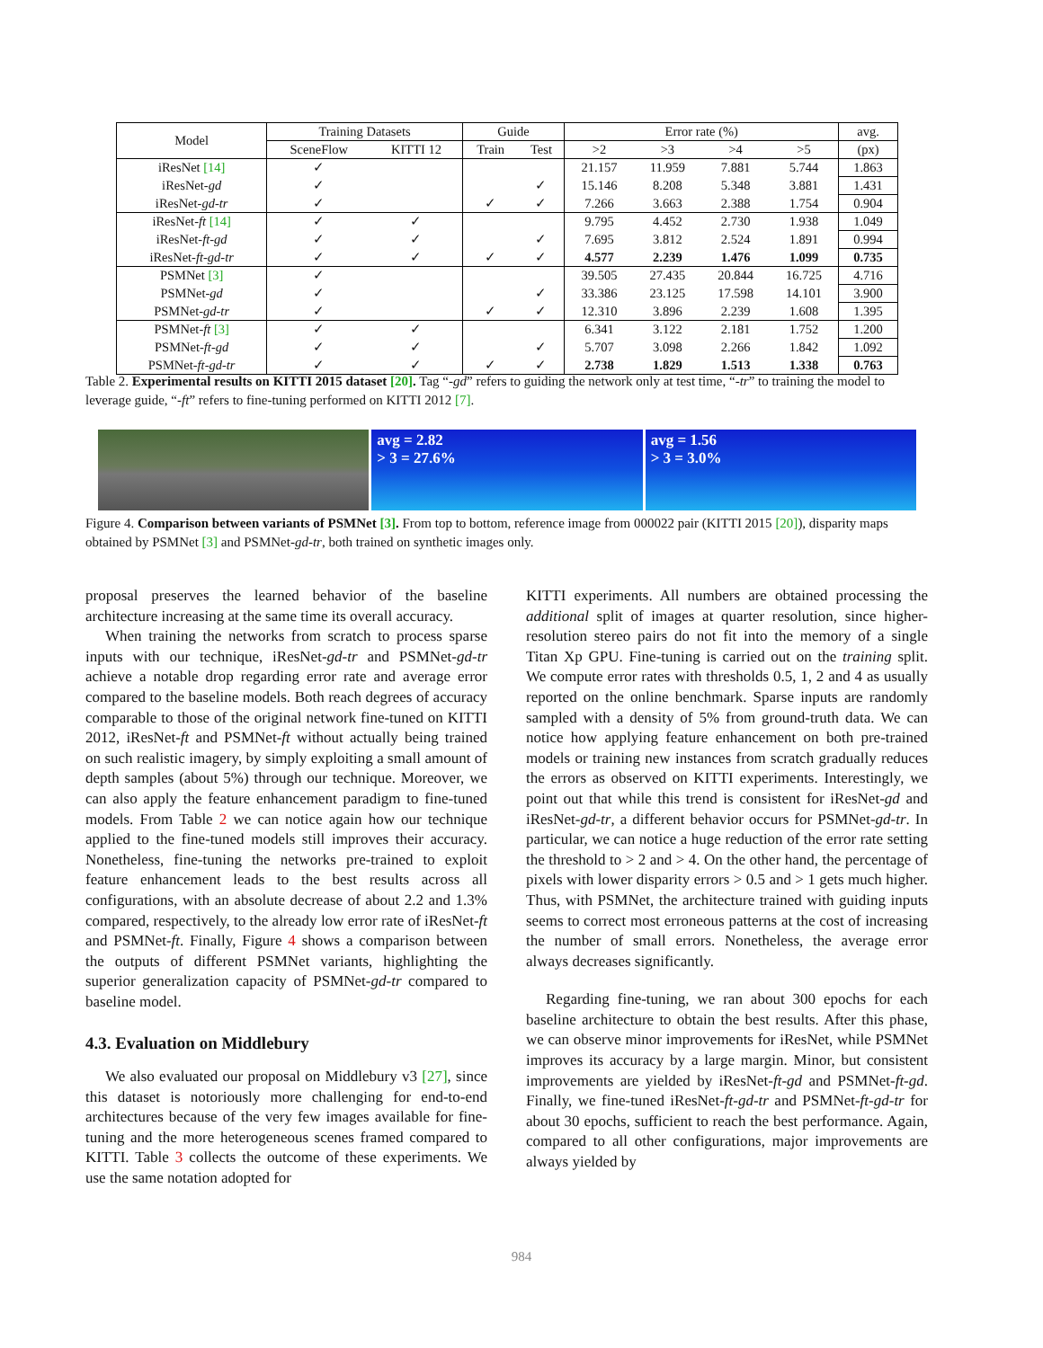| Model | Training Datasets | | Guide | | Error rate (%) | | | | avg. |
| --- | --- | --- | --- | --- | --- | --- | --- | --- | --- |
| | SceneFlow | KITTI 12 | Train | Test | >2 | >3 | >4 | >5 | (px) |
| iResNet [14] | ✓ | | | | 21.157 | 11.959 | 7.881 | 5.744 | 1.863 |
| iResNet- gd | ✓ | | | ✓ | 15.146 | 8.208 | 5.348 | 3.881 | 1.431 |
| iResNet- gd-tr | ✓ | | ✓ | ✓ | 7.266 | 3.663 | 2.388 | 1.754 | 0.904 |
| iResNet- ft [14] | ✓ | ✓ | | | 9.795 | 4.452 | 2.730 | 1.938 | 1.049 |
| iResNet- ft-gd | ✓ | ✓ | | ✓ | 7.695 | 3.812 | 2.524 | 1.891 | 0.994 |
| iResNet- ft-gd-tr | ✓ | ✓ | ✓ | ✓ | 4.577 | 2.239 | 1.476 | 1.099 | 0.735 |
| PSMNet [3] | ✓ | | | | 39.505 | 27.435 | 20.844 | 16.725 | 4.716 |
| PSMNet- gd | ✓ | | | ✓ | 33.386 | 23.125 | 17.598 | 14.101 | 3.900 |
| PSMNet- gd-tr | ✓ | | ✓ | ✓ | 12.310 | 3.896 | 2.239 | 1.608 | 1.395 |
| PSMNet- ft [3] | ✓ | ✓ | | | 6.341 | 3.122 | 2.181 | 1.752 | 1.200 |
| PSMNet- ft-gd | ✓ | ✓ | | ✓ | 5.707 | 3.098 | 2.266 | 1.842 | 1.092 |
| PSMNet- ft-gd-tr | ✓ | ✓ | ✓ | ✓ | 2.738 | 1.829 | 1.513 | 1.338 | 0.763 |
Table 2. Experimental results on KITTI 2015 dataset [20]. Tag “-gd” refers to guiding the network only at test time, “-tr” to training the model to leverage guide, “-ft” refers to fine-tuning performed on KITTI 2012 [7].
avg = 2.82
> 3 = 27.6%
avg = 1.56
> 3 = 3.0%
Figure 4. Comparison between variants of PSMNet [3]. From top to bottom, reference image from 000022 pair (KITTI 2015 [20]), disparity maps obtained by PSMNet [3] and PSMNet-gd-tr, both trained on synthetic images only.
proposal preserves the learned behavior of the baseline architecture increasing at the same time its overall accuracy.
When training the networks from scratch to process sparse inputs with our technique, iResNet-gd-tr and PSMNet-gd-tr achieve a notable drop regarding error rate and average error compared to the baseline models. Both reach degrees of accuracy comparable to those of the original network fine-tuned on KITTI 2012, iResNet-ft and PSMNet-ft without actually being trained on such realistic imagery, by simply exploiting a small amount of depth samples (about 5%) through our technique. Moreover, we can also apply the feature enhancement paradigm to fine-tuned models. From Table 2 we can notice again how our technique applied to the fine-tuned models still improves their accuracy. Nonetheless, fine-tuning the networks pre-trained to exploit feature enhancement leads to the best results across all configurations, with an absolute decrease of about 2.2 and 1.3% compared, respectively, to the already low error rate of iResNet-ft and PSMNet-ft. Finally, Figure 4 shows a comparison between the outputs of different PSMNet variants, highlighting the superior generalization capacity of PSMNet-gd-tr compared to baseline model.
4.3. Evaluation on Middlebury
We also evaluated our proposal on Middlebury v3 [27], since this dataset is notoriously more challenging for end-to-end architectures because of the very few images available for fine-tuning and the more heterogeneous scenes framed compared to KITTI. Table 3 collects the outcome of these experiments. We use the same notation adopted for
KITTI experiments. All numbers are obtained processing the additional split of images at quarter resolution, since higher-resolution stereo pairs do not fit into the memory of a single Titan Xp GPU. Fine-tuning is carried out on the training split. We compute error rates with thresholds 0.5, 1, 2 and 4 as usually reported on the online benchmark. Sparse inputs are randomly sampled with a density of 5% from ground-truth data. We can notice how applying feature enhancement on both pre-trained models or training new instances from scratch gradually reduces the errors as observed on KITTI experiments. Interestingly, we point out that while this trend is consistent for iResNet-gd and iResNet-gd-tr, a different behavior occurs for PSMNet-gd-tr. In particular, we can notice a huge reduction of the error rate setting the threshold to > 2 and > 4. On the other hand, the percentage of pixels with lower disparity errors > 0.5 and > 1 gets much higher. Thus, with PSMNet, the architecture trained with guiding inputs seems to correct most erroneous patterns at the cost of increasing the number of small errors. Nonetheless, the average error always decreases significantly.
Regarding fine-tuning, we ran about 300 epochs for each baseline architecture to obtain the best results. After this phase, we can observe minor improvements for iResNet, while PSMNet improves its accuracy by a large margin. Minor, but consistent improvements are yielded by iResNet-ft-gd and PSMNet-ft-gd. Finally, we fine-tuned iResNet-ft-gd-tr and PSMNet-ft-gd-tr for about 30 epochs, sufficient to reach the best performance. Again, compared to all other configurations, major improvements are always yielded by
984